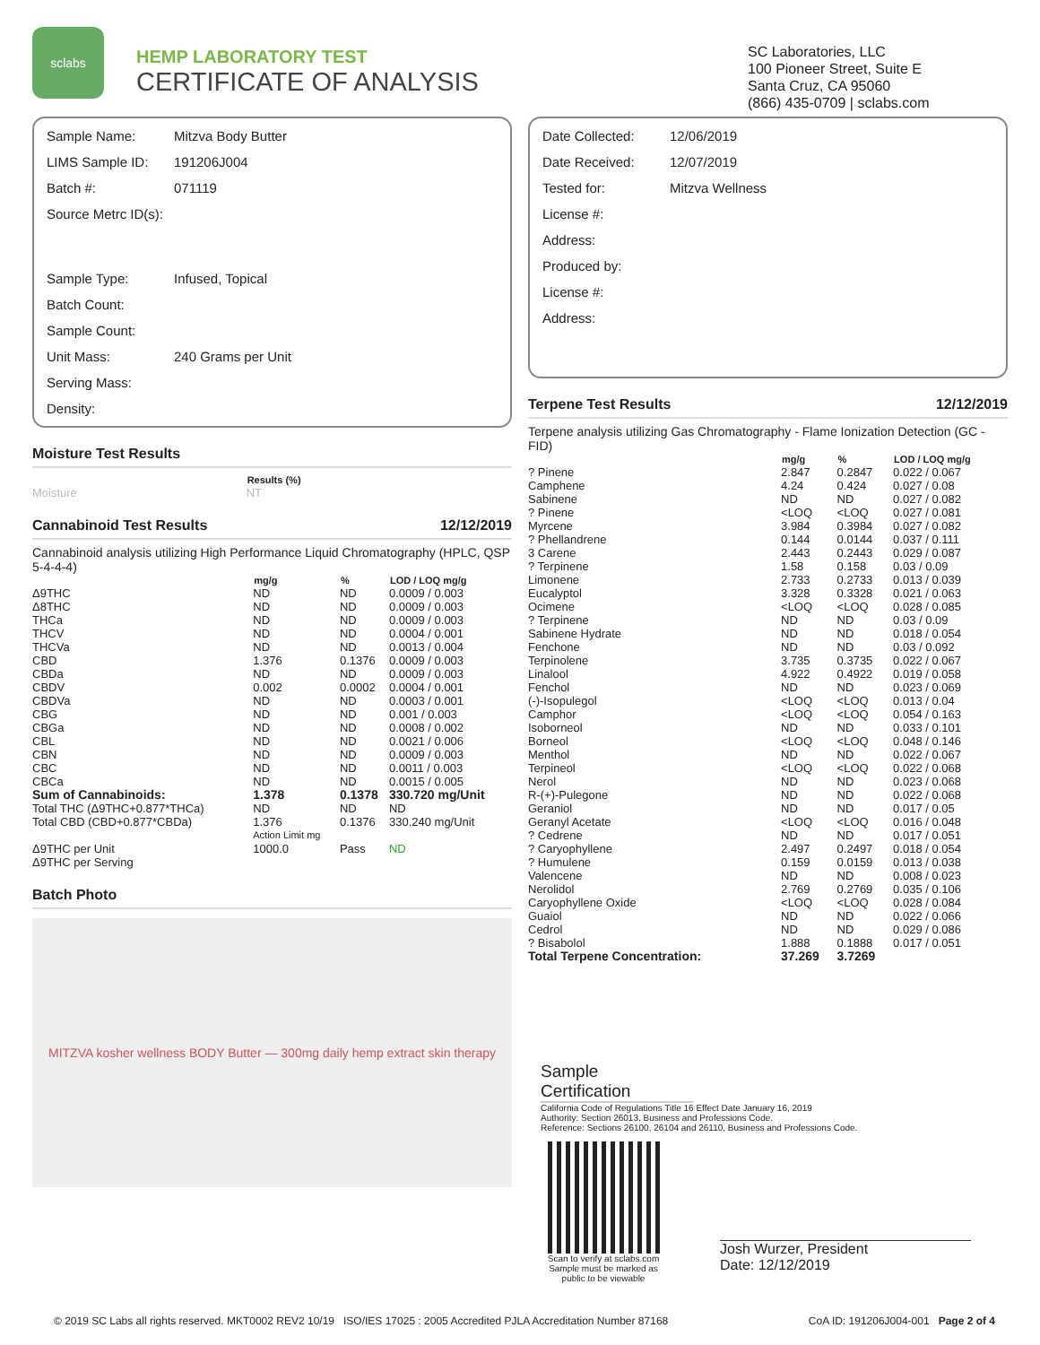sclabs
HEMP LABORATORY TEST
CERTIFICATE OF ANALYSIS
SC Laboratories, LLC
100 Pioneer Street, Suite E
Santa Cruz, CA 95060
(866) 435-0709 | sclabs.com
| Sample Name: | Mitzva Body Butter |
| LIMS Sample ID: | 191206J004 |
| Batch #: | 071119 |
| Source Metrc ID(s): | |
| Sample Type: | Infused, Topical |
| Batch Count: | |
| Sample Count: | |
| Unit Mass: | 240 Grams per Unit |
| Serving Mass: | |
| Density: | |
Moisture Test Results
| | Results (%) |
| --- | --- |
| Moisture | NT |
Cannabinoid Test Results 12/12/2019
Cannabinoid analysis utilizing High Performance Liquid Chromatography (HPLC, QSP 5-4-4-4)
| | mg/g | % | LOD / LOQ mg/g |
| --- | --- | --- | --- |
| Δ9THC | ND | ND | 0.0009 / 0.003 |
| Δ8THC | ND | ND | 0.0009 / 0.003 |
| THCa | ND | ND | 0.0009 / 0.003 |
| THCV | ND | ND | 0.0004 / 0.001 |
| THCVa | ND | ND | 0.0013 / 0.004 |
| CBD | 1.376 | 0.1376 | 0.0009 / 0.003 |
| CBDa | ND | ND | 0.0009 / 0.003 |
| CBDV | 0.002 | 0.0002 | 0.0004 / 0.001 |
| CBDVa | ND | ND | 0.0003 / 0.001 |
| CBG | ND | ND | 0.001 / 0.003 |
| CBGa | ND | ND | 0.0008 / 0.002 |
| CBL | ND | ND | 0.0021 / 0.006 |
| CBN | ND | ND | 0.0009 / 0.003 |
| CBC | ND | ND | 0.0011 / 0.003 |
| CBCa | ND | ND | 0.0015 / 0.005 |
| Sum of Cannabinoids: | 1.378 | 0.1378 | 330.720 mg/Unit |
| Total THC (Δ9THC+0.877*THCa) | ND | ND | ND |
| Total CBD (CBD+0.877*CBDa) | 1.376 | 0.1376 | 330.240 mg/Unit |
| | Action Limit mg | | |
| Δ9THC per Unit | 1000.0 | Pass | ND |
| Δ9THC per Serving | | | |
Batch Photo
MITZVA kosher wellness BODY Butter — 300mg daily hemp extract skin therapy
| Date Collected: | 12/06/2019 |
| Date Received: | 12/07/2019 |
| Tested for: | Mitzva Wellness |
| License #: | |
| Address: | |
| Produced by: | |
| License #: | |
| Address: | |
Terpene Test Results 12/12/2019
Terpene analysis utilizing Gas Chromatography - Flame Ionization Detection (GC - FID)
| | mg/g | % | LOD / LOQ mg/g |
| --- | --- | --- | --- |
| ? Pinene | 2.847 | 0.2847 | 0.022 / 0.067 |
| Camphene | 4.24 | 0.424 | 0.027 / 0.08 |
| Sabinene | ND | ND | 0.027 / 0.082 |
| ? Pinene | <LOQ | <LOQ | 0.027 / 0.081 |
| Myrcene | 3.984 | 0.3984 | 0.027 / 0.082 |
| ? Phellandrene | 0.144 | 0.0144 | 0.037 / 0.111 |
| 3 Carene | 2.443 | 0.2443 | 0.029 / 0.087 |
| ? Terpinene | 1.58 | 0.158 | 0.03 / 0.09 |
| Limonene | 2.733 | 0.2733 | 0.013 / 0.039 |
| Eucalyptol | 3.328 | 0.3328 | 0.021 / 0.063 |
| Ocimene | <LOQ | <LOQ | 0.028 / 0.085 |
| ? Terpinene | ND | ND | 0.03 / 0.09 |
| Sabinene Hydrate | ND | ND | 0.018 / 0.054 |
| Fenchone | ND | ND | 0.03 / 0.092 |
| Terpinolene | 3.735 | 0.3735 | 0.022 / 0.067 |
| Linalool | 4.922 | 0.4922 | 0.019 / 0.058 |
| Fenchol | ND | ND | 0.023 / 0.069 |
| (-)-Isopulegol | <LOQ | <LOQ | 0.013 / 0.04 |
| Camphor | <LOQ | <LOQ | 0.054 / 0.163 |
| Isoborneol | ND | ND | 0.033 / 0.101 |
| Borneol | <LOQ | <LOQ | 0.048 / 0.146 |
| Menthol | ND | ND | 0.022 / 0.067 |
| Terpineol | <LOQ | <LOQ | 0.022 / 0.068 |
| Nerol | ND | ND | 0.023 / 0.068 |
| R-(+)-Pulegone | ND | ND | 0.022 / 0.068 |
| Geraniol | ND | ND | 0.017 / 0.05 |
| Geranyl Acetate | <LOQ | <LOQ | 0.016 / 0.048 |
| ? Cedrene | ND | ND | 0.017 / 0.051 |
| ? Caryophyllene | 2.497 | 0.2497 | 0.018 / 0.054 |
| ? Humulene | 0.159 | 0.0159 | 0.013 / 0.038 |
| Valencene | ND | ND | 0.008 / 0.023 |
| Nerolidol | 2.769 | 0.2769 | 0.035 / 0.106 |
| Caryophyllene Oxide | <LOQ | <LOQ | 0.028 / 0.084 |
| Guaiol | ND | ND | 0.022 / 0.066 |
| Cedrol | ND | ND | 0.029 / 0.086 |
| ? Bisabolol | 1.888 | 0.1888 | 0.017 / 0.051 |
| Total Terpene Concentration: | 37.269 | 3.7269 | |
Sample Certification
California Code of Regulations Title 16 Effect Date January 16, 2019
Authority: Section 26013, Business and Professions Code.
Reference: Sections 26100, 26104 and 26110, Business and Professions Code.
Scan to verify at sclabs.com
Sample must be marked as public to be viewable
Josh Wurzer, President
Date: 12/12/2019
© 2019 SC Labs all rights reserved. MKT0002 REV2 10/19 ISO/IES 17025 : 2005 Accredited PJLA Accreditation Number 87168 CoA ID: 191206J004-001 Page 2 of 4